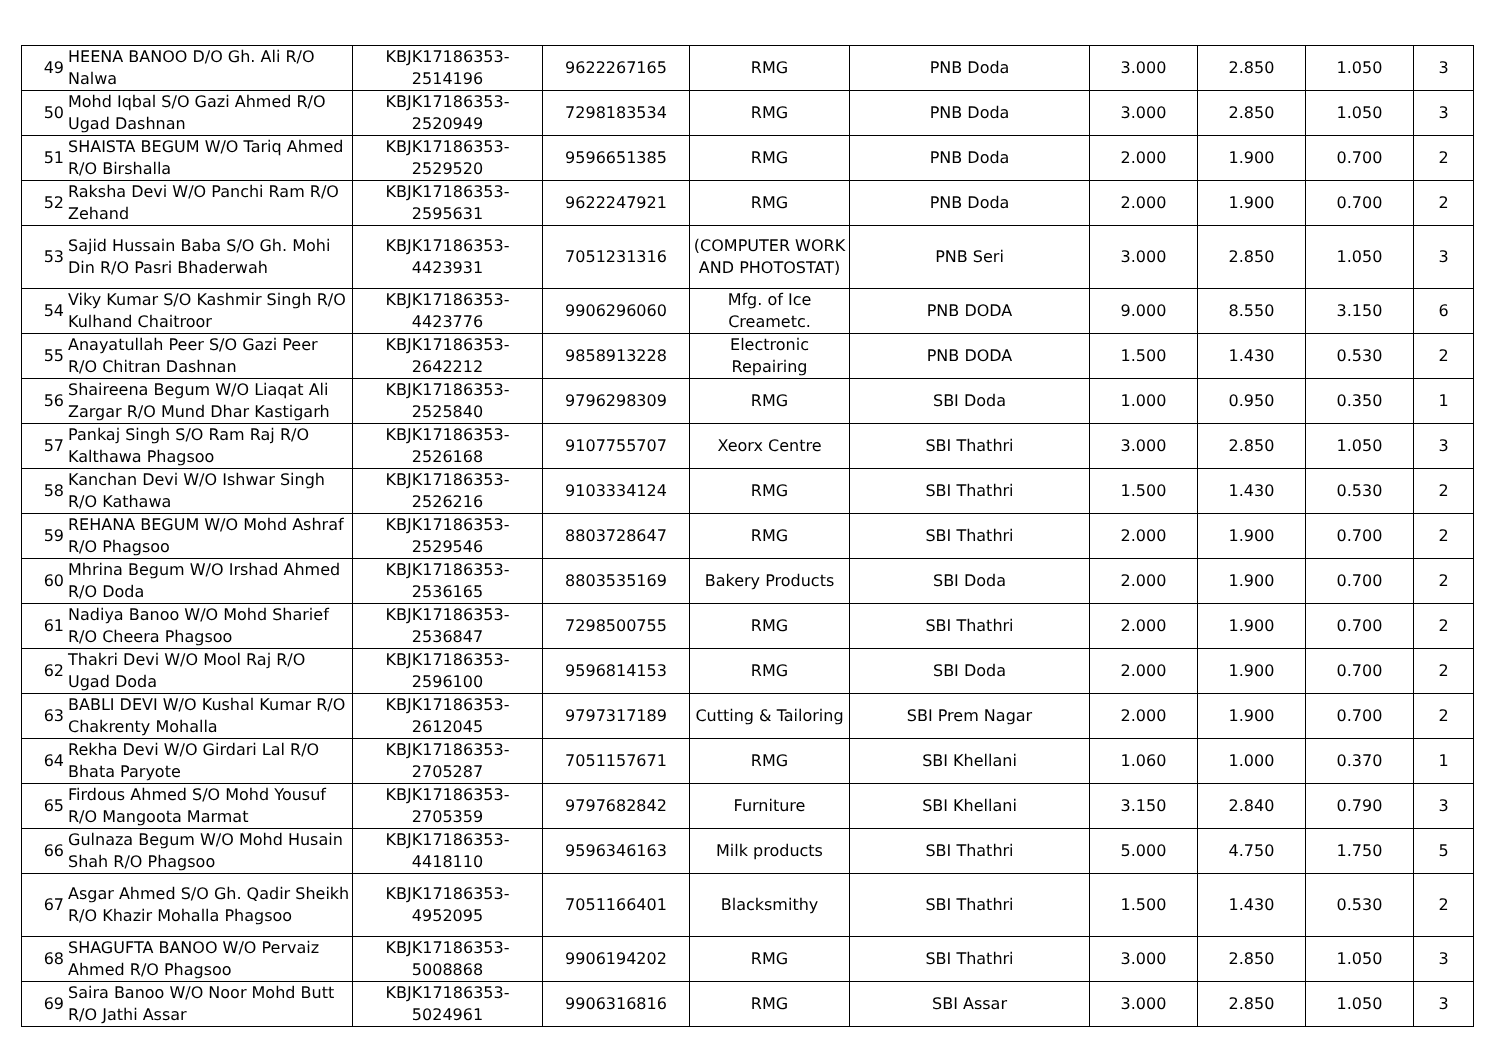| 49 | HEENA BANOO D/O Gh. Ali R/O Nalwa | KBJK17186353-2514196 | 9622267165 | RMG | PNB Doda | 3.000 | 2.850 | 1.050 | 3 |
| 50 | Mohd Iqbal S/O Gazi Ahmed R/O Ugad Dashnan | KBJK17186353-2520949 | 7298183534 | RMG | PNB Doda | 3.000 | 2.850 | 1.050 | 3 |
| 51 | SHAISTA BEGUM W/O Tariq Ahmed R/O Birshalla | KBJK17186353-2529520 | 9596651385 | RMG | PNB Doda | 2.000 | 1.900 | 0.700 | 2 |
| 52 | Raksha Devi W/O Panchi Ram R/O Zehand | KBJK17186353-2595631 | 9622247921 | RMG | PNB Doda | 2.000 | 1.900 | 0.700 | 2 |
| 53 | Sajid Hussain Baba S/O Gh. Mohi Din R/O Pasri Bhaderwah | KBJK17186353-4423931 | 7051231316 | (COMPUTER WORK AND PHOTOSTAT) | PNB Seri | 3.000 | 2.850 | 1.050 | 3 |
| 54 | Viky Kumar S/O Kashmir Singh R/O Kulhand Chaitroor | KBJK17186353-4423776 | 9906296060 | Mfg. of Ice Creametc. | PNB DODA | 9.000 | 8.550 | 3.150 | 6 |
| 55 | Anayatullah Peer S/O Gazi Peer R/O Chitran Dashnan | KBJK17186353-2642212 | 9858913228 | Electronic Repairing | PNB DODA | 1.500 | 1.430 | 0.530 | 2 |
| 56 | Shaireena Begum W/O Liaqat Ali Zargar R/O Mund Dhar Kastigarh | KBJK17186353-2525840 | 9796298309 | RMG | SBI Doda | 1.000 | 0.950 | 0.350 | 1 |
| 57 | Pankaj Singh S/O Ram Raj R/O Kalthawa Phagsoo | KBJK17186353-2526168 | 9107755707 | Xeorx Centre | SBI Thathri | 3.000 | 2.850 | 1.050 | 3 |
| 58 | Kanchan Devi W/O Ishwar Singh R/O Kathawa | KBJK17186353-2526216 | 9103334124 | RMG | SBI Thathri | 1.500 | 1.430 | 0.530 | 2 |
| 59 | REHANA BEGUM W/O Mohd Ashraf R/O Phagsoo | KBJK17186353-2529546 | 8803728647 | RMG | SBI Thathri | 2.000 | 1.900 | 0.700 | 2 |
| 60 | Mhrina Begum W/O Irshad Ahmed R/O Doda | KBJK17186353-2536165 | 8803535169 | Bakery Products | SBI Doda | 2.000 | 1.900 | 0.700 | 2 |
| 61 | Nadiya Banoo W/O Mohd Sharief R/O Cheera Phagsoo | KBJK17186353-2536847 | 7298500755 | RMG | SBI Thathri | 2.000 | 1.900 | 0.700 | 2 |
| 62 | Thakri Devi W/O Mool Raj R/O Ugad Doda | KBJK17186353-2596100 | 9596814153 | RMG | SBI Doda | 2.000 | 1.900 | 0.700 | 2 |
| 63 | BABLI DEVI W/O Kushal Kumar R/O Chakrenty Mohalla | KBJK17186353-2612045 | 9797317189 | Cutting & Tailoring | SBI Prem Nagar | 2.000 | 1.900 | 0.700 | 2 |
| 64 | Rekha Devi W/O Girdari Lal R/O Bhata Paryote | KBJK17186353-2705287 | 7051157671 | RMG | SBI Khellani | 1.060 | 1.000 | 0.370 | 1 |
| 65 | Firdous Ahmed S/O Mohd Yousuf R/O Mangoota Marmat | KBJK17186353-2705359 | 9797682842 | Furniture | SBI Khellani | 3.150 | 2.840 | 0.790 | 3 |
| 66 | Gulnaza Begum W/O Mohd Husain Shah R/O Phagsoo | KBJK17186353-4418110 | 9596346163 | Milk products | SBI Thathri | 5.000 | 4.750 | 1.750 | 5 |
| 67 | Asgar Ahmed S/O Gh. Qadir Sheikh R/O Khazir Mohalla Phagsoo | KBJK17186353-4952095 | 7051166401 | Blacksmithy | SBI Thathri | 1.500 | 1.430 | 0.530 | 2 |
| 68 | SHAGUFTA BANOO W/O Pervaiz Ahmed R/O Phagsoo | KBJK17186353-5008868 | 9906194202 | RMG | SBI Thathri | 3.000 | 2.850 | 1.050 | 3 |
| 69 | Saira Banoo W/O Noor Mohd Butt R/O Jathi Assar | KBJK17186353-5024961 | 9906316816 | RMG | SBI Assar | 3.000 | 2.850 | 1.050 | 3 |